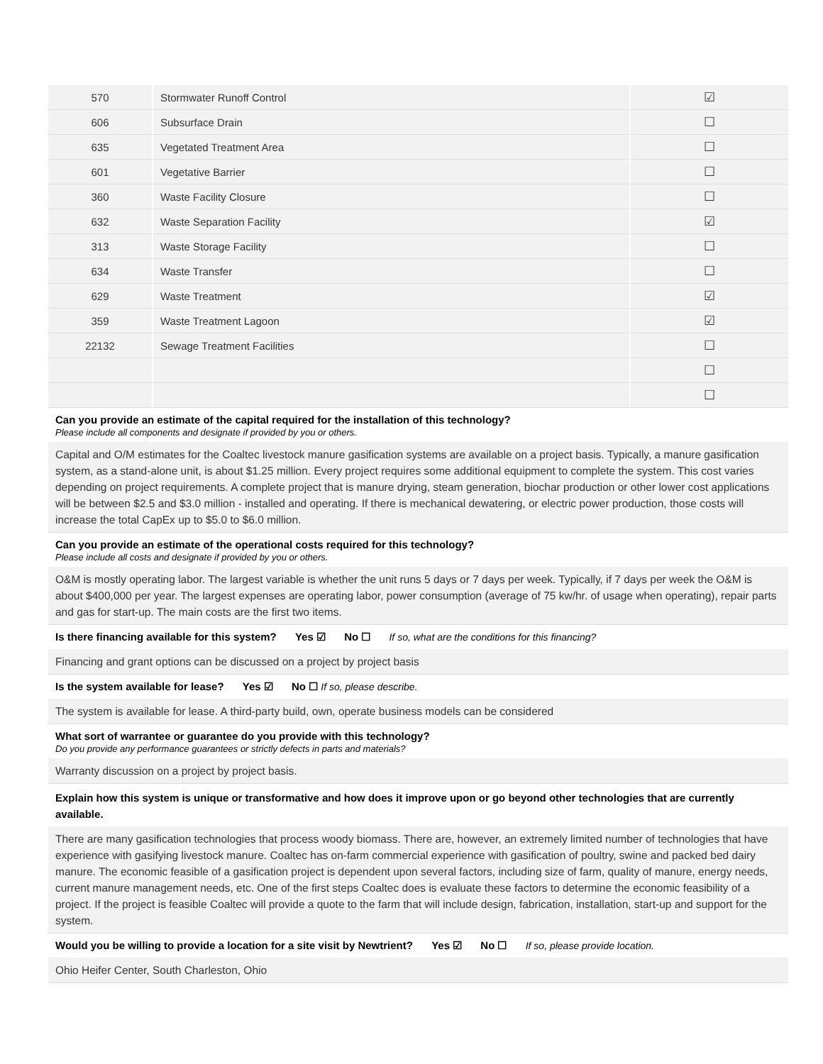| 570 | Stormwater Runoff Control | ☑ |
| 606 | Subsurface Drain | ☐ |
| 635 | Vegetated Treatment Area | ☐ |
| 601 | Vegetative Barrier | ☐ |
| 360 | Waste Facility Closure | ☐ |
| 632 | Waste Separation Facility | ☑ |
| 313 | Waste Storage Facility | ☐ |
| 634 | Waste Transfer | ☐ |
| 629 | Waste Treatment | ☑ |
| 359 | Waste Treatment Lagoon | ☑ |
| 22132 | Sewage Treatment Facilities | ☐ |
| | | ☐ |
| | | ☐ |
Can you provide an estimate of the capital required for the installation of this technology?
Please include all components and designate if provided by you or others.
Capital and O/M estimates for the Coaltec livestock manure gasification systems are available on a project basis. Typically, a manure gasification system, as a stand-alone unit, is about $1.25 million. Every project requires some additional equipment to complete the system. This cost varies depending on project requirements. A complete project that is manure drying, steam generation, biochar production or other lower cost applications will be between $2.5 and $3.0 million - installed and operating. If there is mechanical dewatering, or electric power production, those costs will increase the total CapEx up to $5.0 to $6.0 million.
Can you provide an estimate of the operational costs required for this technology?
Please include all costs and designate if provided by you or others.
O&M is mostly operating labor. The largest variable is whether the unit runs 5 days or 7 days per week. Typically, if 7 days per week the O&M is about $400,000 per year. The largest expenses are operating labor, power consumption (average of 75 kw/hr. of usage when operating), repair parts and gas for start-up. The main costs are the first two items.
Is there financing available for this system? Yes ☑ No ☐ If so, what are the conditions for this financing?
Financing and grant options can be discussed on a project by project basis
Is the system available for lease? Yes ☑ No ☐ If so, please describe.
The system is available for lease. A third-party build, own, operate business models can be considered
What sort of warrantee or guarantee do you provide with this technology?
Do you provide any performance guarantees or strictly defects in parts and materials?
Warranty discussion on a project by project basis.
Explain how this system is unique or transformative and how does it improve upon or go beyond other technologies that are currently available.
There are many gasification technologies that process woody biomass. There are, however, an extremely limited number of technologies that have experience with gasifying livestock manure. Coaltec has on-farm commercial experience with gasification of poultry, swine and packed bed dairy manure. The economic feasible of a gasification project is dependent upon several factors, including size of farm, quality of manure, energy needs, current manure management needs, etc. One of the first steps Coaltec does is evaluate these factors to determine the economic feasibility of a project. If the project is feasible Coaltec will provide a quote to the farm that will include design, fabrication, installation, start-up and support for the system.
Would you be willing to provide a location for a site visit by Newtrient? Yes ☑ No ☐ If so, please provide location.
Ohio Heifer Center, South Charleston, Ohio